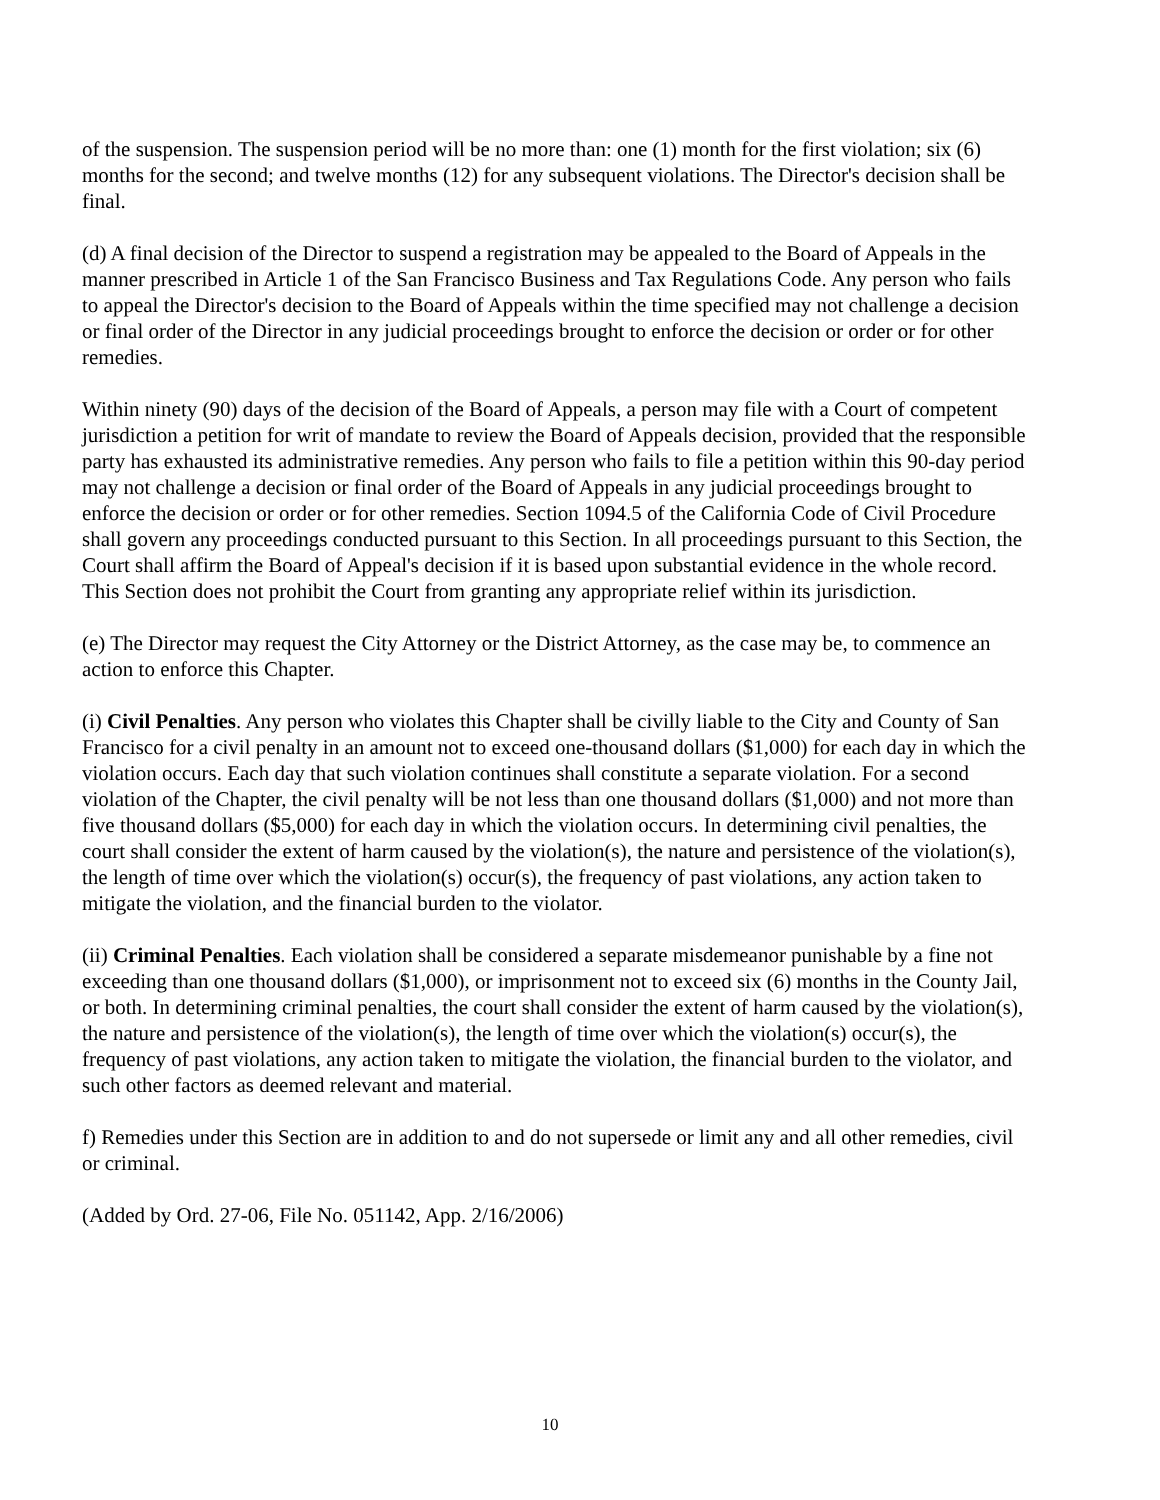of the suspension. The suspension period will be no more than: one (1) month for the first violation; six (6) months for the second; and twelve months (12) for any subsequent violations. The Director's decision shall be final.
(d) A final decision of the Director to suspend a registration may be appealed to the Board of Appeals in the manner prescribed in Article 1 of the San Francisco Business and Tax Regulations Code. Any person who fails to appeal the Director's decision to the Board of Appeals within the time specified may not challenge a decision or final order of the Director in any judicial proceedings brought to enforce the decision or order or for other remedies.
Within ninety (90) days of the decision of the Board of Appeals, a person may file with a Court of competent jurisdiction a petition for writ of mandate to review the Board of Appeals decision, provided that the responsible party has exhausted its administrative remedies. Any person who fails to file a petition within this 90-day period may not challenge a decision or final order of the Board of Appeals in any judicial proceedings brought to enforce the decision or order or for other remedies. Section 1094.5 of the California Code of Civil Procedure shall govern any proceedings conducted pursuant to this Section. In all proceedings pursuant to this Section, the Court shall affirm the Board of Appeal's decision if it is based upon substantial evidence in the whole record. This Section does not prohibit the Court from granting any appropriate relief within its jurisdiction.
(e) The Director may request the City Attorney or the District Attorney, as the case may be, to commence an action to enforce this Chapter.
(i) Civil Penalties. Any person who violates this Chapter shall be civilly liable to the City and County of San Francisco for a civil penalty in an amount not to exceed one-thousand dollars ($1,000) for each day in which the violation occurs. Each day that such violation continues shall constitute a separate violation. For a second violation of the Chapter, the civil penalty will be not less than one thousand dollars ($1,000) and not more than five thousand dollars ($5,000) for each day in which the violation occurs. In determining civil penalties, the court shall consider the extent of harm caused by the violation(s), the nature and persistence of the violation(s), the length of time over which the violation(s) occur(s), the frequency of past violations, any action taken to mitigate the violation, and the financial burden to the violator.
(ii) Criminal Penalties. Each violation shall be considered a separate misdemeanor punishable by a fine not exceeding than one thousand dollars ($1,000), or imprisonment not to exceed six (6) months in the County Jail, or both. In determining criminal penalties, the court shall consider the extent of harm caused by the violation(s), the nature and persistence of the violation(s), the length of time over which the violation(s) occur(s), the frequency of past violations, any action taken to mitigate the violation, the financial burden to the violator, and such other factors as deemed relevant and material.
f) Remedies under this Section are in addition to and do not supersede or limit any and all other remedies, civil or criminal.
(Added by Ord. 27-06, File No. 051142, App. 2/16/2006)
10